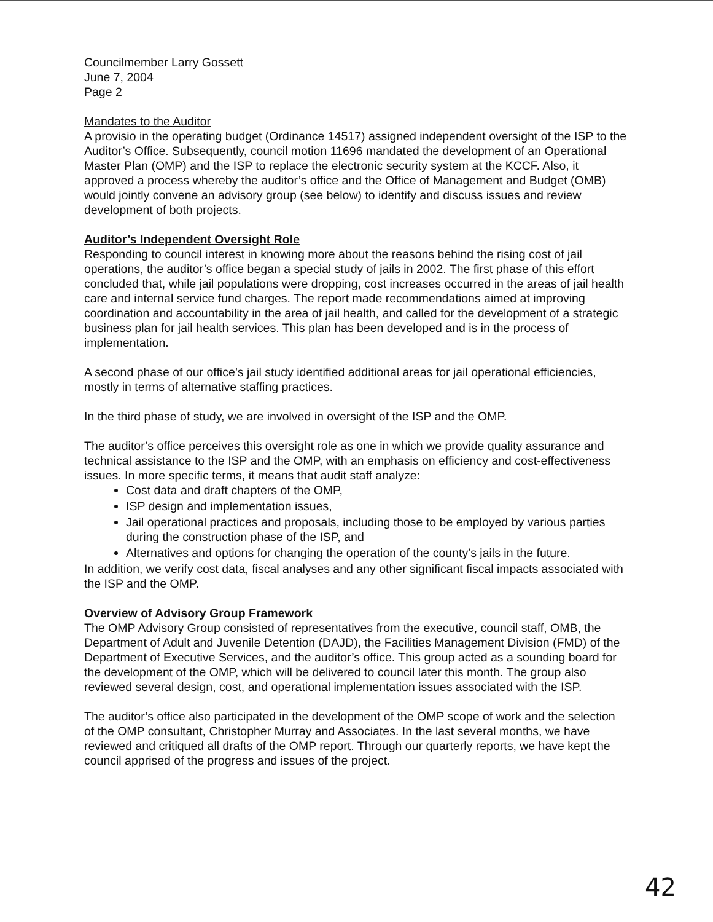Councilmember Larry Gossett
June 7, 2004
Page 2
Mandates to the Auditor
A provisio in the operating budget (Ordinance 14517) assigned independent oversight of the ISP to the Auditor’s Office. Subsequently, council motion 11696 mandated the development of an Operational Master Plan (OMP) and the ISP to replace the electronic security system at the KCCF. Also, it approved a process whereby the auditor’s office and the Office of Management and Budget (OMB) would jointly convene an advisory group (see below) to identify and discuss issues and review development of both projects.
Auditor’s Independent Oversight Role
Responding to council interest in knowing more about the reasons behind the rising cost of jail operations, the auditor’s office began a special study of jails in 2002. The first phase of this effort concluded that, while jail populations were dropping, cost increases occurred in the areas of jail health care and internal service fund charges. The report made recommendations aimed at improving coordination and accountability in the area of jail health, and called for the development of a strategic business plan for jail health services. This plan has been developed and is in the process of implementation.
A second phase of our office’s jail study identified additional areas for jail operational efficiencies, mostly in terms of alternative staffing practices.
In the third phase of study, we are involved in oversight of the ISP and the OMP.
The auditor’s office perceives this oversight role as one in which we provide quality assurance and technical assistance to the ISP and the OMP, with an emphasis on efficiency and cost-effectiveness issues. In more specific terms, it means that audit staff analyze:
Cost data and draft chapters of the OMP,
ISP design and implementation issues,
Jail operational practices and proposals, including those to be employed by various parties during the construction phase of the ISP, and
Alternatives and options for changing the operation of the county’s jails in the future.
In addition, we verify cost data, fiscal analyses and any other significant fiscal impacts associated with the ISP and the OMP.
Overview of Advisory Group Framework
The OMP Advisory Group consisted of representatives from the executive, council staff, OMB, the Department of Adult and Juvenile Detention (DAJD), the Facilities Management Division (FMD) of the Department of Executive Services, and the auditor’s office. This group acted as a sounding board for the development of the OMP, which will be delivered to council later this month. The group also reviewed several design, cost, and operational implementation issues associated with the ISP.
The auditor’s office also participated in the development of the OMP scope of work and the selection of the OMP consultant, Christopher Murray and Associates. In the last several months, we have reviewed and critiqued all drafts of the OMP report. Through our quarterly reports, we have kept the council apprised of the progress and issues of the project.
42